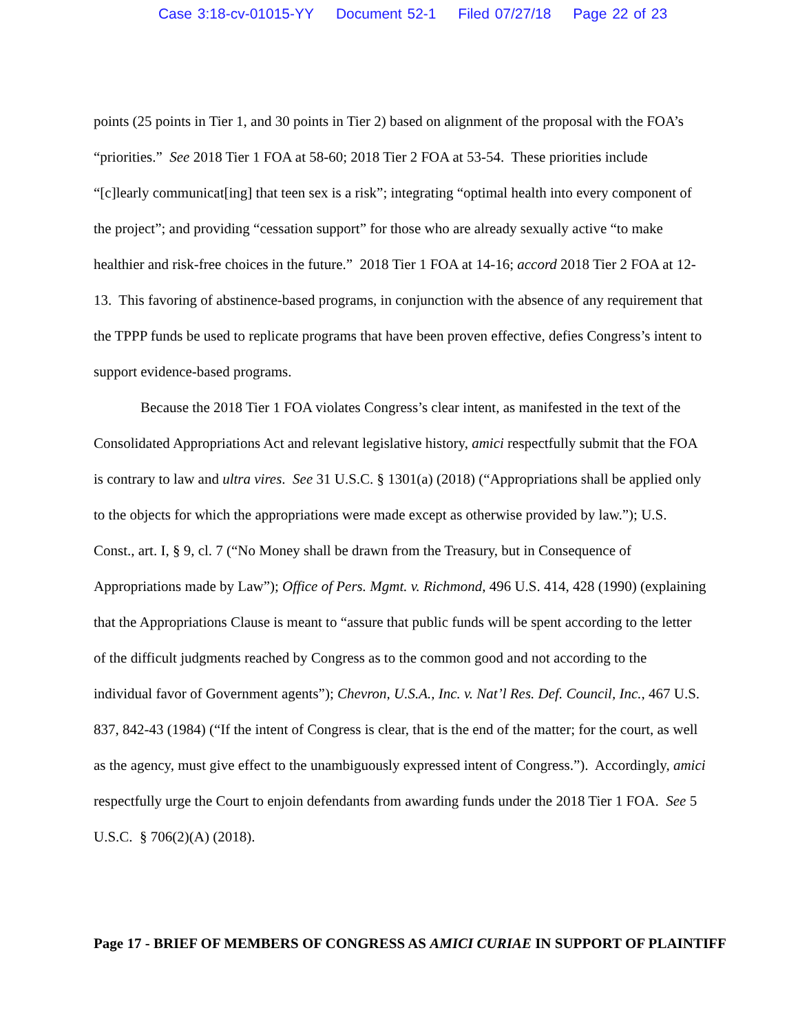Case 3:18-cv-01015-YY Document 52-1 Filed 07/27/18 Page 22 of 23
points (25 points in Tier 1, and 30 points in Tier 2) based on alignment of the proposal with the FOA’s “priorities.” See 2018 Tier 1 FOA at 58-60; 2018 Tier 2 FOA at 53-54. These priorities include “[c]learly communicat[ing] that teen sex is a risk”; integrating “optimal health into every component of the project”; and providing “cessation support” for those who are already sexually active “to make healthier and risk-free choices in the future.” 2018 Tier 1 FOA at 14-16; accord 2018 Tier 2 FOA at 12-13. This favoring of abstinence-based programs, in conjunction with the absence of any requirement that the TPPP funds be used to replicate programs that have been proven effective, defies Congress’s intent to support evidence-based programs.
Because the 2018 Tier 1 FOA violates Congress’s clear intent, as manifested in the text of the Consolidated Appropriations Act and relevant legislative history, amici respectfully submit that the FOA is contrary to law and ultra vires. See 31 U.S.C. § 1301(a) (2018) (“Appropriations shall be applied only to the objects for which the appropriations were made except as otherwise provided by law.”); U.S. Const., art. I, § 9, cl. 7 (“No Money shall be drawn from the Treasury, but in Consequence of Appropriations made by Law”); Office of Pers. Mgmt. v. Richmond, 496 U.S. 414, 428 (1990) (explaining that the Appropriations Clause is meant to “assure that public funds will be spent according to the letter of the difficult judgments reached by Congress as to the common good and not according to the individual favor of Government agents”); Chevron, U.S.A., Inc. v. Nat’l Res. Def. Council, Inc., 467 U.S. 837, 842-43 (1984) (“If the intent of Congress is clear, that is the end of the matter; for the court, as well as the agency, must give effect to the unambiguously expressed intent of Congress.”). Accordingly, amici respectfully urge the Court to enjoin defendants from awarding funds under the 2018 Tier 1 FOA. See 5 U.S.C. § 706(2)(A) (2018).
Page 17 - BRIEF OF MEMBERS OF CONGRESS AS AMICI CURIAE IN SUPPORT OF PLAINTIFF